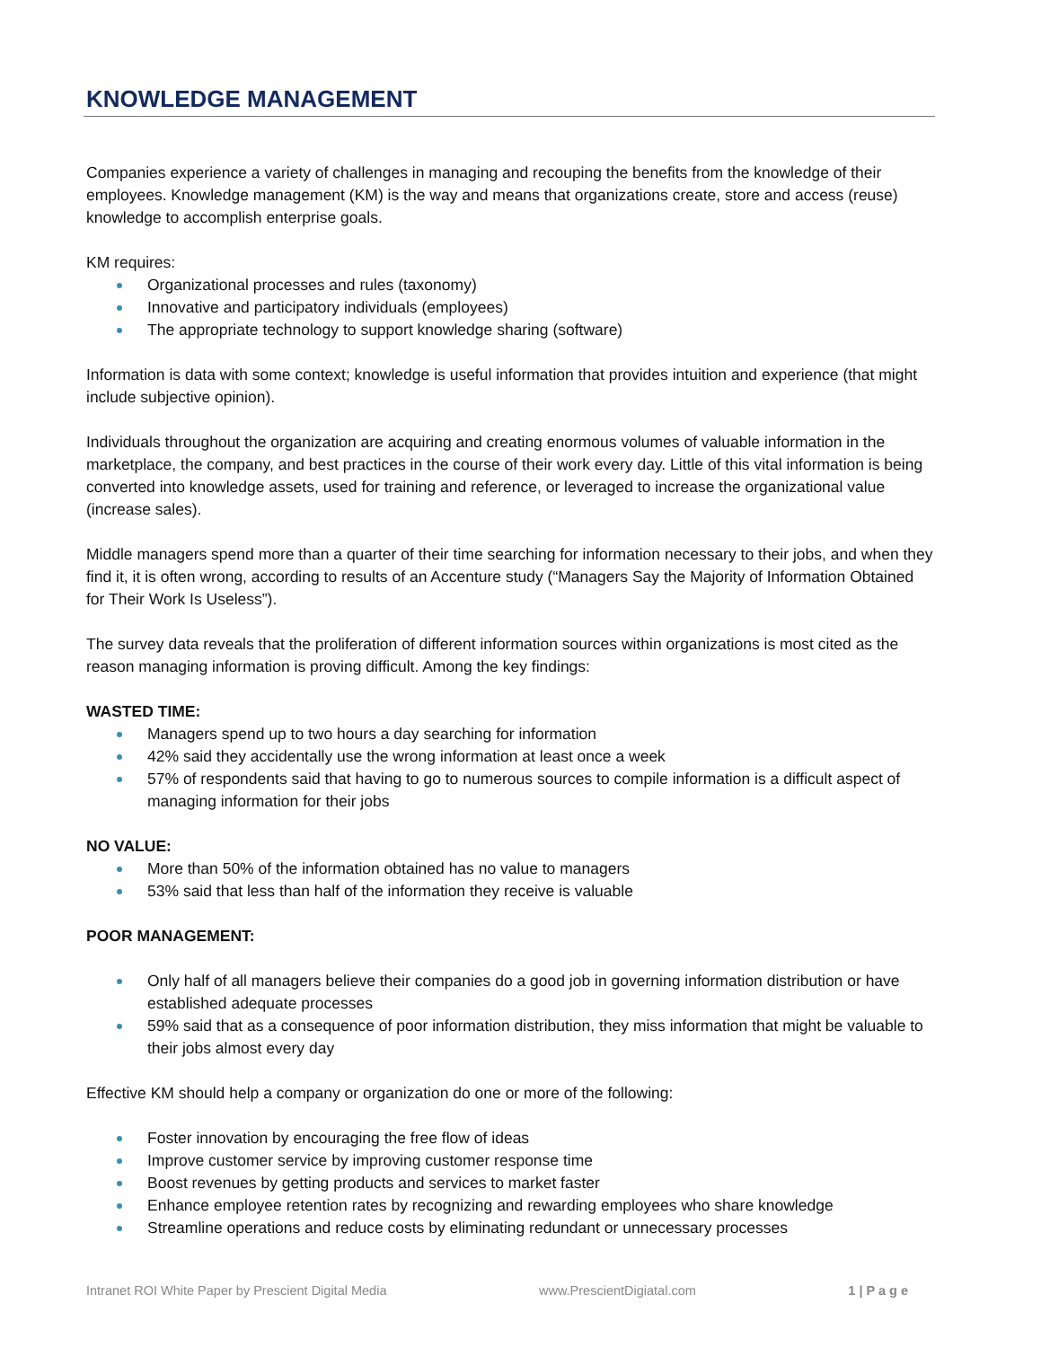KNOWLEDGE MANAGEMENT
Companies experience a variety of challenges in managing and recouping the benefits from the knowledge of their employees. Knowledge management (KM) is the way and means that organizations create, store and access (reuse) knowledge to accomplish enterprise goals.
KM requires:
Organizational processes and rules (taxonomy)
Innovative and participatory individuals (employees)
The appropriate technology to support knowledge sharing (software)
Information is data with some context; knowledge is useful information that provides intuition and experience (that might include subjective opinion).
Individuals throughout the organization are acquiring and creating enormous volumes of valuable information in the marketplace, the company, and best practices in the course of their work every day. Little of this vital information is being converted into knowledge assets, used for training and reference, or leveraged to increase the organizational value (increase sales).
Middle managers spend more than a quarter of their time searching for information necessary to their jobs, and when they find it, it is often wrong, according to results of an Accenture study (“Managers Say the Majority of Information Obtained for Their Work Is Useless”).
The survey data reveals that the proliferation of different information sources within organizations is most cited as the reason managing information is proving difficult. Among the key findings:
WASTED TIME:
Managers spend up to two hours a day searching for information
42% said they accidentally use the wrong information at least once a week
57% of respondents said that having to go to numerous sources to compile information is a difficult aspect of managing information for their jobs
NO VALUE:
More than 50% of the information obtained has no value to managers
53% said that less than half of the information they receive is valuable
POOR MANAGEMENT:
Only half of all managers believe their companies do a good job in governing information distribution or have established adequate processes
59% said that as a consequence of poor information distribution, they miss information that might be valuable to their jobs almost every day
Effective KM should help a company or organization do one or more of the following:
Foster innovation by encouraging the free flow of ideas
Improve customer service by improving customer response time
Boost revenues by getting products and services to market faster
Enhance employee retention rates by recognizing and rewarding employees who share knowledge
Streamline operations and reduce costs by eliminating redundant or unnecessary processes
Intranet ROI White Paper by Prescient Digital Media www.PrescientDigiatal.com 1 | P a g e